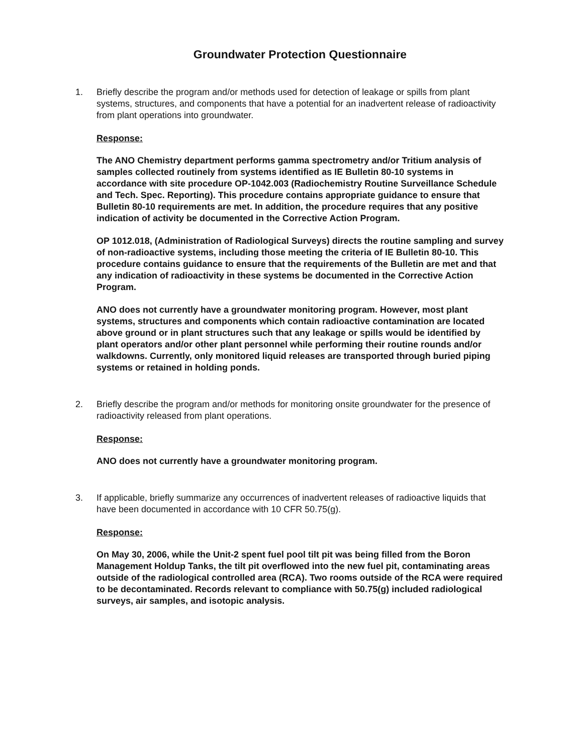Groundwater Protection Questionnaire
1. Briefly describe the program and/or methods used for detection of leakage or spills from plant systems, structures, and components that have a potential for an inadvertent release of radioactivity from plant operations into groundwater.
Response:
The ANO Chemistry department performs gamma spectrometry and/or Tritium analysis of samples collected routinely from systems identified as IE Bulletin 80-10 systems in accordance with site procedure OP-1042.003 (Radiochemistry Routine Surveillance Schedule and Tech. Spec. Reporting). This procedure contains appropriate guidance to ensure that Bulletin 80-10 requirements are met. In addition, the procedure requires that any positive indication of activity be documented in the Corrective Action Program.
OP 1012.018, (Administration of Radiological Surveys) directs the routine sampling and survey of non-radioactive systems, including those meeting the criteria of IE Bulletin 80-10. This procedure contains guidance to ensure that the requirements of the Bulletin are met and that any indication of radioactivity in these systems be documented in the Corrective Action Program.
ANO does not currently have a groundwater monitoring program. However, most plant systems, structures and components which contain radioactive contamination are located above ground or in plant structures such that any leakage or spills would be identified by plant operators and/or other plant personnel while performing their routine rounds and/or walkdowns. Currently, only monitored liquid releases are transported through buried piping systems or retained in holding ponds.
2. Briefly describe the program and/or methods for monitoring onsite groundwater for the presence of radioactivity released from plant operations.
Response:
ANO does not currently have a groundwater monitoring program.
3. If applicable, briefly summarize any occurrences of inadvertent releases of radioactive liquids that have been documented in accordance with 10 CFR 50.75(g).
Response:
On May 30, 2006, while the Unit-2 spent fuel pool tilt pit was being filled from the Boron Management Holdup Tanks, the tilt pit overflowed into the new fuel pit, contaminating areas outside of the radiological controlled area (RCA). Two rooms outside of the RCA were required to be decontaminated. Records relevant to compliance with 50.75(g) included radiological surveys, air samples, and isotopic analysis.